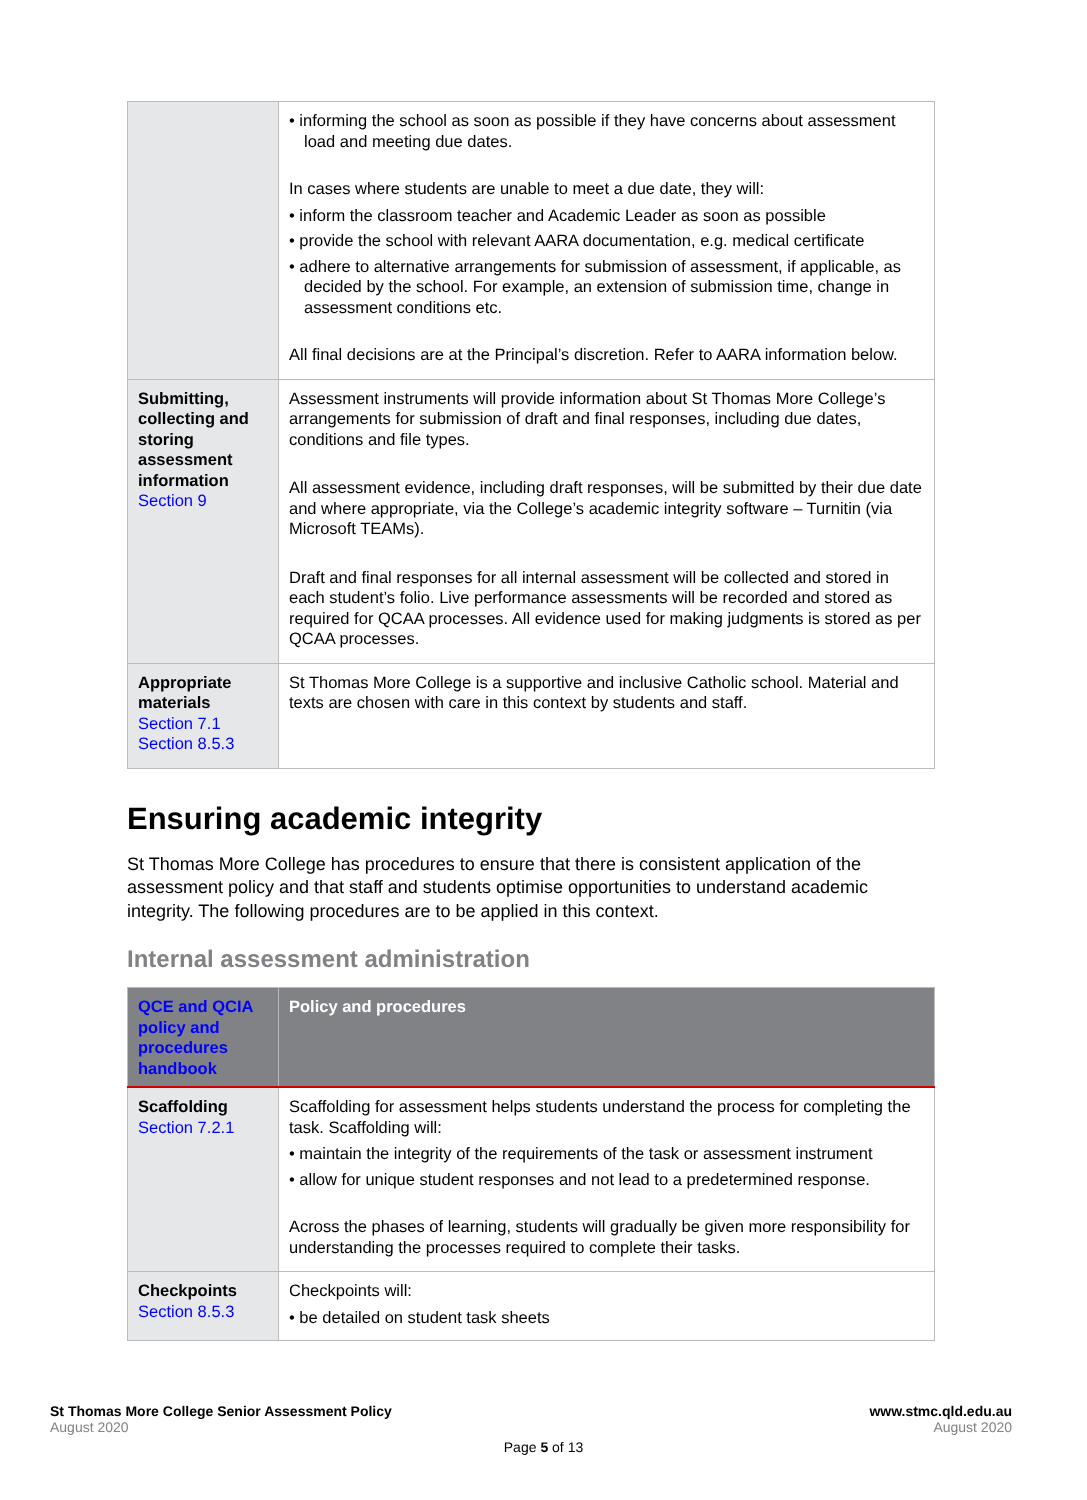| | • informing the school as soon as possible if they have concerns about assessment load and meeting due dates. In cases where students are unable to meet a due date, they will: • inform the classroom teacher and Academic Leader as soon as possible • provide the school with relevant AARA documentation, e.g. medical certificate • adhere to alternative arrangements for submission of assessment, if applicable, as decided by the school. For example, an extension of submission time, change in assessment conditions etc. All final decisions are at the Principal’s discretion. Refer to AARA information below. |
| Submitting, collecting and storing assessment information Section 9 | Assessment instruments will provide information about St Thomas More College’s arrangements for submission of draft and final responses, including due dates, conditions and file types. All assessment evidence, including draft responses, will be submitted by their due date and where appropriate, via the College’s academic integrity software – Turnitin (via Microsoft TEAMs). Draft and final responses for all internal assessment will be collected and stored in each student’s folio. Live performance assessments will be recorded and stored as required for QCAA processes. All evidence used for making judgments is stored as per QCAA processes. |
| Appropriate materials Section 7.1 Section 8.5.3 | St Thomas More College is a supportive and inclusive Catholic school. Material and texts are chosen with care in this context by students and staff. |
Ensuring academic integrity
St Thomas More College has procedures to ensure that there is consistent application of the assessment policy and that staff and students optimise opportunities to understand academic integrity. The following procedures are to be applied in this context.
Internal assessment administration
| QCE and QCIA policy and procedures handbook | Policy and procedures |
| --- | --- |
| Scaffolding Section 7.2.1 | Scaffolding for assessment helps students understand the process for completing the task. Scaffolding will: • maintain the integrity of the requirements of the task or assessment instrument • allow for unique student responses and not lead to a predetermined response. Across the phases of learning, students will gradually be given more responsibility for understanding the processes required to complete their tasks. |
| Checkpoints Section 8.5.3 | Checkpoints will: • be detailed on student task sheets |
St Thomas More College Senior Assessment Policy
August 2020
www.stmc.qld.edu.au
August 2020
Page 5 of 13